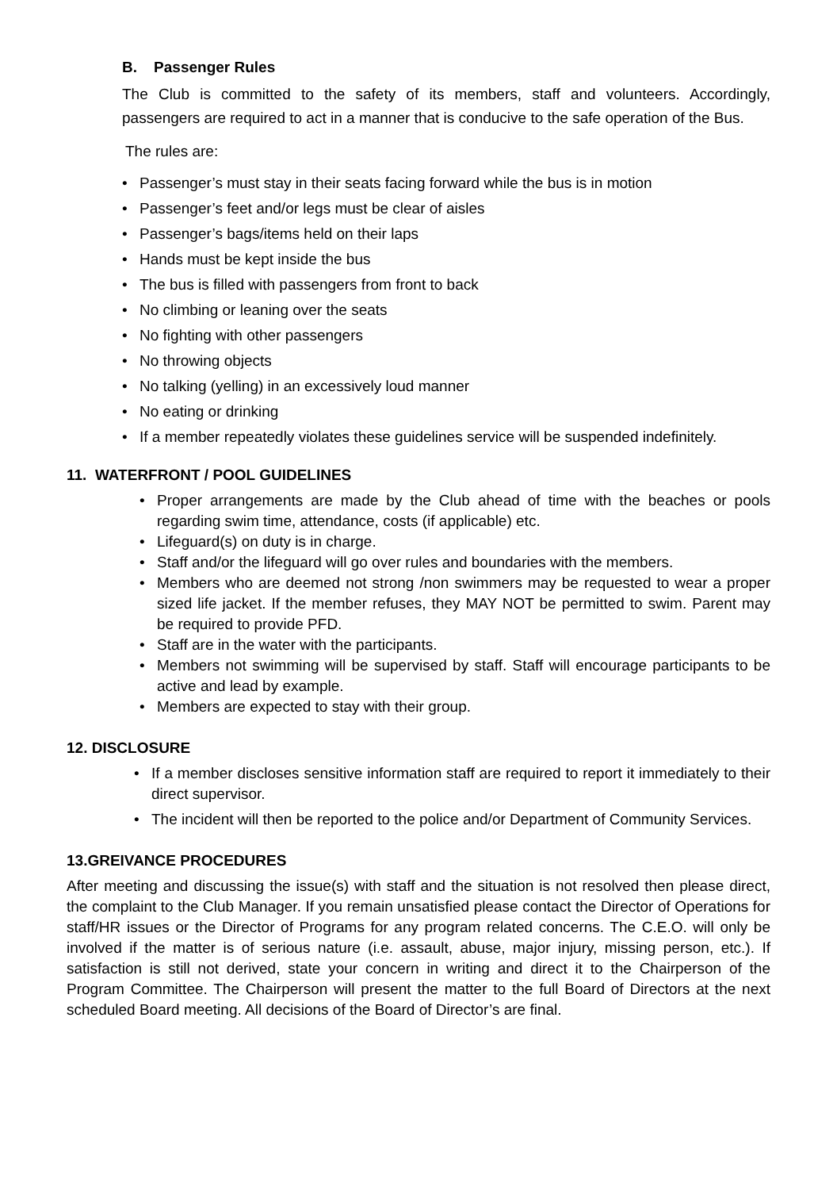B. Passenger Rules
The Club is committed to the safety of its members, staff and volunteers. Accordingly, passengers are required to act in a manner that is conducive to the safe operation of the Bus.
The rules are:
• Passenger’s must stay in their seats facing forward while the bus is in motion
• Passenger’s feet and/or legs must be clear of aisles
• Passenger’s bags/items held on their laps
• Hands must be kept inside the bus
• The bus is filled with passengers from front to back
• No climbing or leaning over the seats
• No fighting with other passengers
• No throwing objects
• No talking (yelling) in an excessively loud manner
• No eating or drinking
• If a member repeatedly violates these guidelines service will be suspended indefinitely.
11. WATERFRONT / POOL GUIDELINES
•
Proper arrangements are made by the Club ahead of time with the beaches or pools regarding swim time, attendance, costs (if applicable) etc.
• Lifeguard(s) on duty is in charge.
• Staff and/or the lifeguard will go over rules and boundaries with the members.
•
Members who are deemed not strong /non swimmers may be requested to wear a proper sized life jacket. If the member refuses, they MAY NOT be permitted to swim. Parent may be required to provide PFD.
• Staff are in the water with the participants.
•
Members not swimming will be supervised by staff. Staff will encourage participants to be active and lead by example.
• Members are expected to stay with their group.
12. DISCLOSURE
•
If a member discloses sensitive information staff are required to report it immediately to their direct supervisor.
• The incident will then be reported to the police and/or Department of Community Services.
13.GREIVANCE PROCEDURES
After meeting and discussing the issue(s) with staff and the situation is not resolved then please direct, the complaint to the Club Manager. If you remain unsatisfied please contact the Director of Operations for staff/HR issues or the Director of Programs for any program related concerns. The C.E.O. will only be involved if the matter is of serious nature (i.e. assault, abuse, major injury, missing person, etc.). If satisfaction is still not derived, state your concern in writing and direct it to the Chairperson of the Program Committee. The Chairperson will present the matter to the full Board of Directors at the next scheduled Board meeting. All decisions of the Board of Director’s are final.